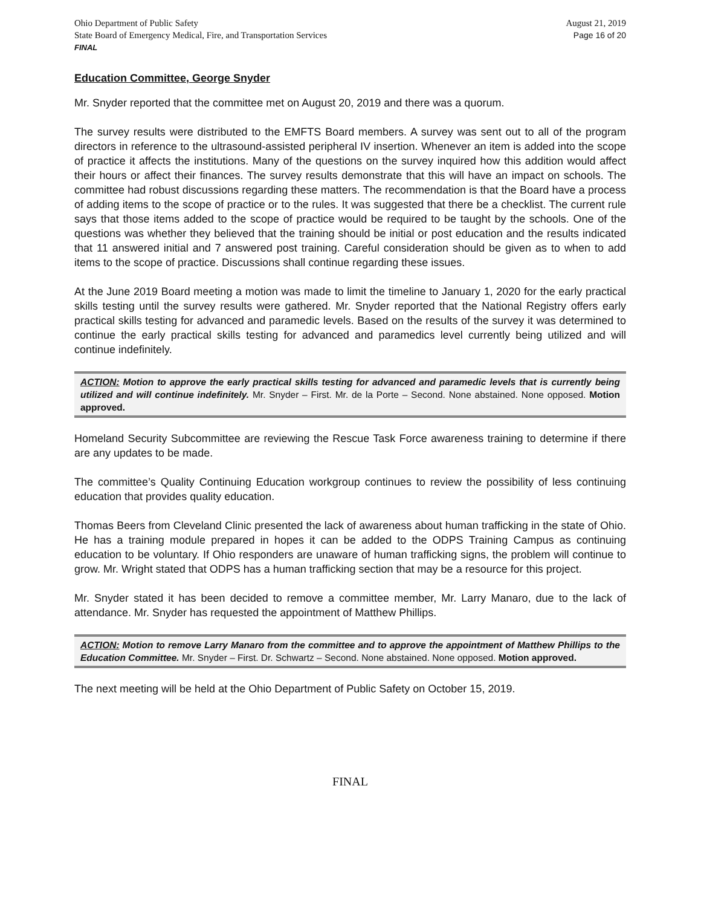Ohio Department of Public Safety
State Board of Emergency Medical, Fire, and Transportation Services
FINAL
August 21, 2019
Page 16 of 20
Education Committee, George Snyder
Mr. Snyder reported that the committee met on August 20, 2019 and there was a quorum.
The survey results were distributed to the EMFTS Board members. A survey was sent out to all of the program directors in reference to the ultrasound-assisted peripheral IV insertion. Whenever an item is added into the scope of practice it affects the institutions. Many of the questions on the survey inquired how this addition would affect their hours or affect their finances. The survey results demonstrate that this will have an impact on schools. The committee had robust discussions regarding these matters. The recommendation is that the Board have a process of adding items to the scope of practice or to the rules. It was suggested that there be a checklist. The current rule says that those items added to the scope of practice would be required to be taught by the schools. One of the questions was whether they believed that the training should be initial or post education and the results indicated that 11 answered initial and 7 answered post training. Careful consideration should be given as to when to add items to the scope of practice. Discussions shall continue regarding these issues.
At the June 2019 Board meeting a motion was made to limit the timeline to January 1, 2020 for the early practical skills testing until the survey results were gathered. Mr. Snyder reported that the National Registry offers early practical skills testing for advanced and paramedic levels. Based on the results of the survey it was determined to continue the early practical skills testing for advanced and paramedics level currently being utilized and will continue indefinitely.
ACTION: Motion to approve the early practical skills testing for advanced and paramedic levels that is currently being utilized and will continue indefinitely. Mr. Snyder – First. Mr. de la Porte – Second. None abstained. None opposed. Motion approved.
Homeland Security Subcommittee are reviewing the Rescue Task Force awareness training to determine if there are any updates to be made.
The committee’s Quality Continuing Education workgroup continues to review the possibility of less continuing education that provides quality education.
Thomas Beers from Cleveland Clinic presented the lack of awareness about human trafficking in the state of Ohio. He has a training module prepared in hopes it can be added to the ODPS Training Campus as continuing education to be voluntary. If Ohio responders are unaware of human trafficking signs, the problem will continue to grow. Mr. Wright stated that ODPS has a human trafficking section that may be a resource for this project.
Mr. Snyder stated it has been decided to remove a committee member, Mr. Larry Manaro, due to the lack of attendance. Mr. Snyder has requested the appointment of Matthew Phillips.
ACTION: Motion to remove Larry Manaro from the committee and to approve the appointment of Matthew Phillips to the Education Committee. Mr. Snyder – First. Dr. Schwartz – Second. None abstained. None opposed. Motion approved.
The next meeting will be held at the Ohio Department of Public Safety on October 15, 2019.
FINAL